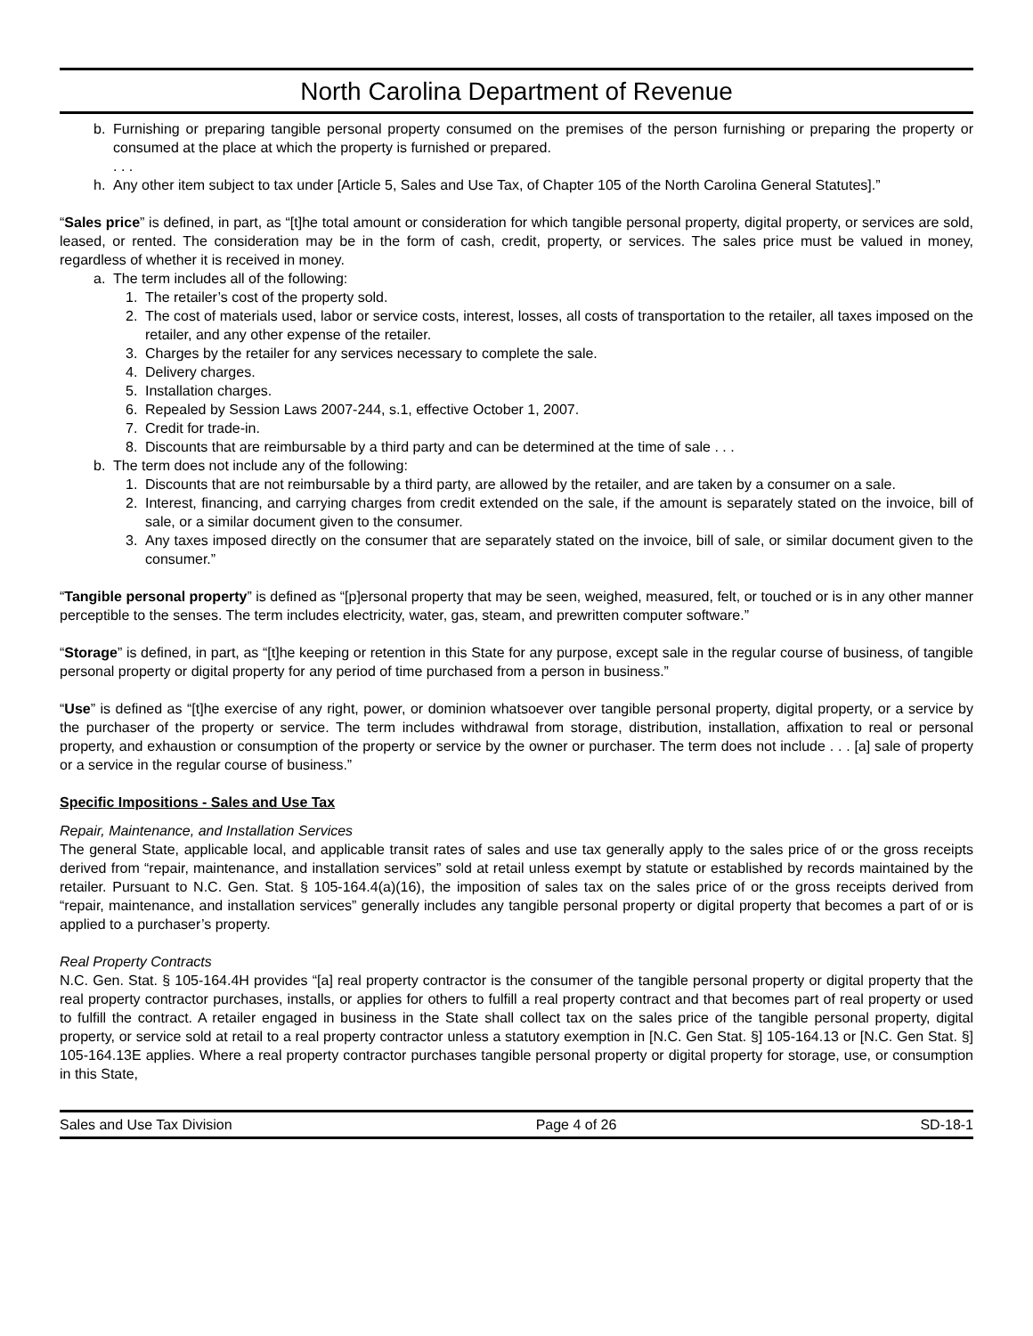North Carolina Department of Revenue
b. Furnishing or preparing tangible personal property consumed on the premises of the person furnishing or preparing the property or consumed at the place at which the property is furnished or prepared.
. . .
h. Any other item subject to tax under [Article 5, Sales and Use Tax, of Chapter 105 of the North Carolina General Statutes].”
“Sales price” is defined, in part, as “[t]he total amount or consideration for which tangible personal property, digital property, or services are sold, leased, or rented. The consideration may be in the form of cash, credit, property, or services. The sales price must be valued in money, regardless of whether it is received in money.
a. The term includes all of the following:
1. The retailer’s cost of the property sold.
2. The cost of materials used, labor or service costs, interest, losses, all costs of transportation to the retailer, all taxes imposed on the retailer, and any other expense of the retailer.
3. Charges by the retailer for any services necessary to complete the sale.
4. Delivery charges.
5. Installation charges.
6. Repealed by Session Laws 2007-244, s.1, effective October 1, 2007.
7. Credit for trade-in.
8. Discounts that are reimbursable by a third party and can be determined at the time of sale . . .
b. The term does not include any of the following:
1. Discounts that are not reimbursable by a third party, are allowed by the retailer, and are taken by a consumer on a sale.
2. Interest, financing, and carrying charges from credit extended on the sale, if the amount is separately stated on the invoice, bill of sale, or a similar document given to the consumer.
3. Any taxes imposed directly on the consumer that are separately stated on the invoice, bill of sale, or similar document given to the consumer.”
“Tangible personal property” is defined as “[p]ersonal property that may be seen, weighed, measured, felt, or touched or is in any other manner perceptible to the senses. The term includes electricity, water, gas, steam, and prewritten computer software.”
“Storage” is defined, in part, as “[t]he keeping or retention in this State for any purpose, except sale in the regular course of business, of tangible personal property or digital property for any period of time purchased from a person in business.”
“Use” is defined as “[t]he exercise of any right, power, or dominion whatsoever over tangible personal property, digital property, or a service by the purchaser of the property or service. The term includes withdrawal from storage, distribution, installation, affixation to real or personal property, and exhaustion or consumption of the property or service by the owner or purchaser. The term does not include . . . [a] sale of property or a service in the regular course of business.”
Specific Impositions - Sales and Use Tax
Repair, Maintenance, and Installation Services
The general State, applicable local, and applicable transit rates of sales and use tax generally apply to the sales price of or the gross receipts derived from “repair, maintenance, and installation services” sold at retail unless exempt by statute or established by records maintained by the retailer. Pursuant to N.C. Gen. Stat. § 105-164.4(a)(16), the imposition of sales tax on the sales price of or the gross receipts derived from “repair, maintenance, and installation services” generally includes any tangible personal property or digital property that becomes a part of or is applied to a purchaser’s property.
Real Property Contracts
N.C. Gen. Stat. § 105-164.4H provides “[a] real property contractor is the consumer of the tangible personal property or digital property that the real property contractor purchases, installs, or applies for others to fulfill a real property contract and that becomes part of real property or used to fulfill the contract. A retailer engaged in business in the State shall collect tax on the sales price of the tangible personal property, digital property, or service sold at retail to a real property contractor unless a statutory exemption in [N.C. Gen Stat. §] 105-164.13 or [N.C. Gen Stat. §] 105-164.13E applies. Where a real property contractor purchases tangible personal property or digital property for storage, use, or consumption in this State,
Sales and Use Tax Division Page 4 of 26 SD-18-1